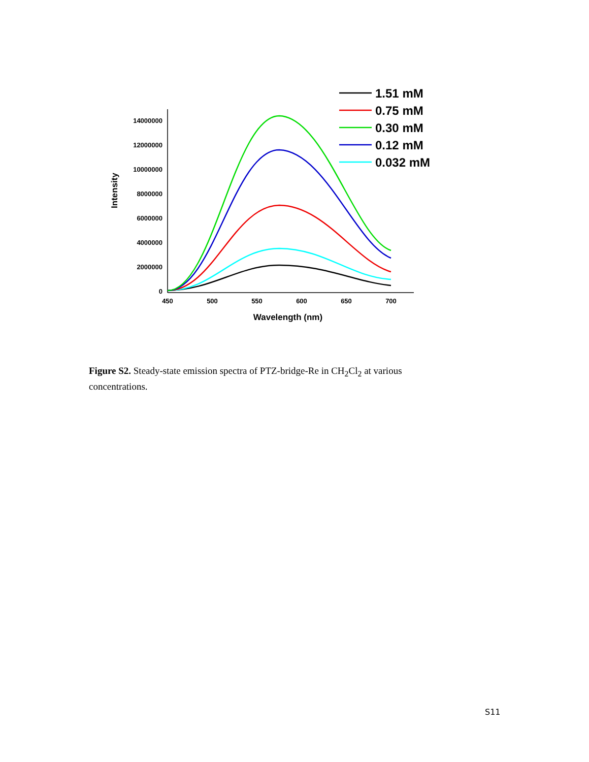0
2000000
4000000
6000000
8000000
10000000
12000000
14000000
450
500
550
600
650
700
Wavelength (nm)
Intensity
1.51 mM
0.75 mM
0.30 mM
0.12 mM
0.032 mM
Figure S2. Steady-state emission spectra of PTZ-bridge-Re in CH<sub>2</sub>Cl<sub>2</sub> at various concentrations.
S11